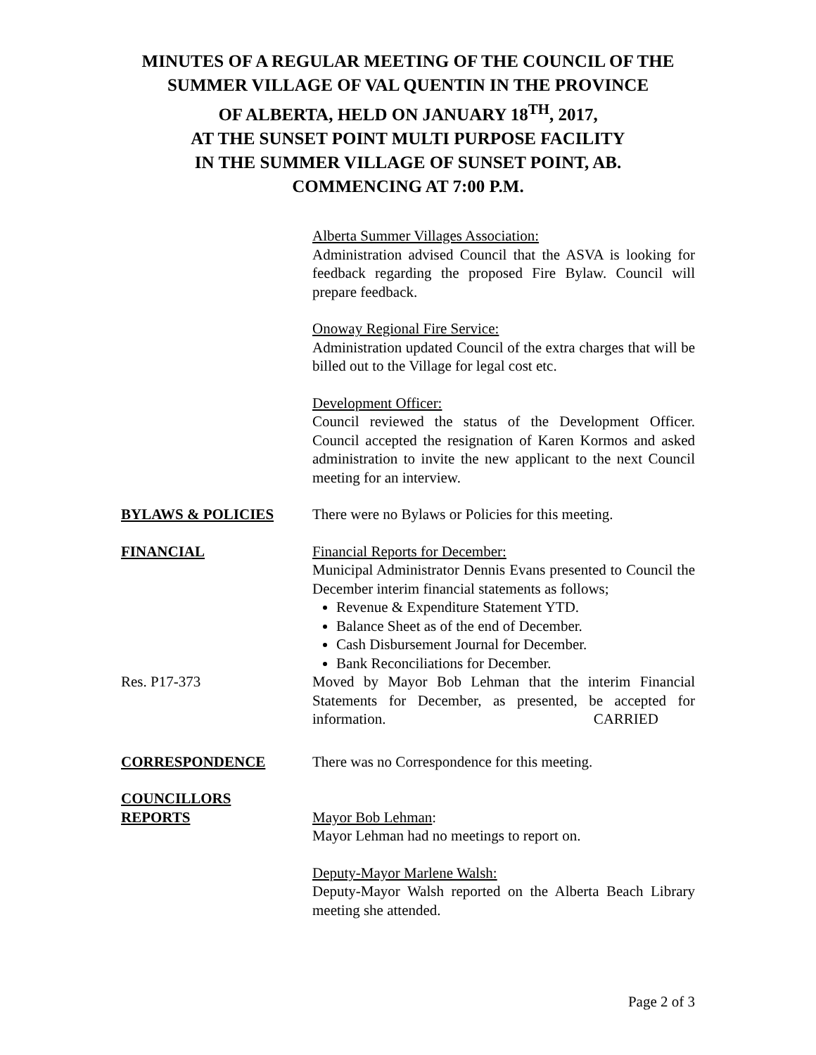MINUTES OF A REGULAR MEETING OF THE COUNCIL OF THE
SUMMER VILLAGE OF VAL QUENTIN IN THE PROVINCE
OF ALBERTA, HELD ON JANUARY 18<sup>TH</sup>, 2017,
AT THE SUNSET POINT MULTI PURPOSE FACILITY
IN THE SUMMER VILLAGE OF SUNSET POINT, AB.
COMMENCING AT 7:00 P.M.
Alberta Summer Villages Association:
Administration advised Council that the ASVA is looking for feedback regarding the proposed Fire Bylaw. Council will prepare feedback.
Onoway Regional Fire Service:
Administration updated Council of the extra charges that will be billed out to the Village for legal cost etc.
Development Officer:
Council reviewed the status of the Development Officer. Council accepted the resignation of Karen Kormos and asked administration to invite the new applicant to the next Council meeting for an interview.
BYLAWS & POLICIES There were no Bylaws or Policies for this meeting.
FINANCIAL Financial Reports for December:
Municipal Administrator Dennis Evans presented to Council the December interim financial statements as follows;
Revenue & Expenditure Statement YTD.
Balance Sheet as of the end of December.
Cash Disbursement Journal for December.
Bank Reconciliations for December.
Res. P17-373 Moved by Mayor Bob Lehman that the interim Financial Statements for December, as presented, be accepted for information. CARRIED
CORRESPONDENCE There was no Correspondence for this meeting.
COUNCILLORS
REPORTS
Mayor Bob Lehman:
Mayor Lehman had no meetings to report on.
Deputy-Mayor Marlene Walsh:
Deputy-Mayor Walsh reported on the Alberta Beach Library meeting she attended.
Page 2 of 3